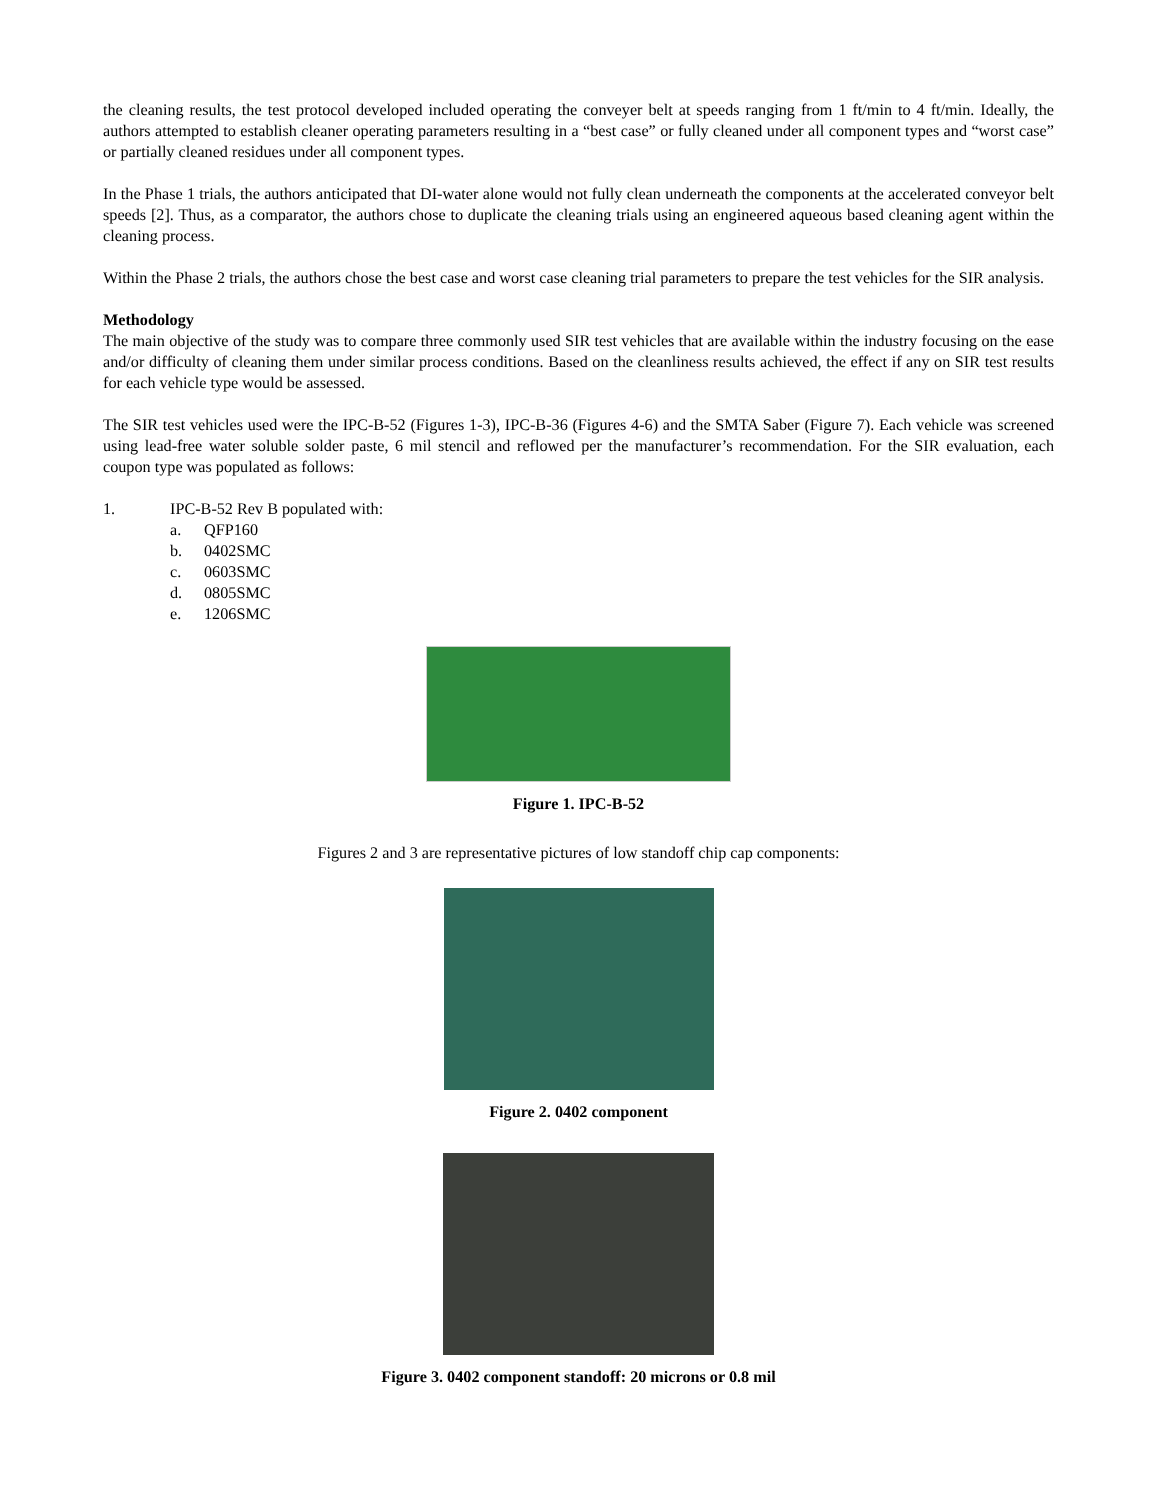the cleaning results, the test protocol developed included operating the conveyer belt at speeds ranging from 1 ft/min to 4 ft/min. Ideally, the authors attempted to establish cleaner operating parameters resulting in a “best case” or fully cleaned under all component types and “worst case” or partially cleaned residues under all component types.
In the Phase 1 trials, the authors anticipated that DI-water alone would not fully clean underneath the components at the accelerated conveyor belt speeds [2]. Thus, as a comparator, the authors chose to duplicate the cleaning trials using an engineered aqueous based cleaning agent within the cleaning process.
Within the Phase 2 trials, the authors chose the best case and worst case cleaning trial parameters to prepare the test vehicles for the SIR analysis.
Methodology
The main objective of the study was to compare three commonly used SIR test vehicles that are available within the industry focusing on the ease and/or difficulty of cleaning them under similar process conditions. Based on the cleanliness results achieved, the effect if any on SIR test results for each vehicle type would be assessed.
The SIR test vehicles used were the IPC-B-52 (Figures 1-3), IPC-B-36 (Figures 4-6) and the SMTA Saber (Figure 7). Each vehicle was screened using lead-free water soluble solder paste, 6 mil stencil and reflowed per the manufacturer’s recommendation. For the SIR evaluation, each coupon type was populated as follows:
1. IPC-B-52 Rev B populated with:
a. QFP160
b. 0402SMC
c. 0603SMC
d. 0805SMC
e. 1206SMC
Figure 1. IPC-B-52
Figures 2 and 3 are representative pictures of low standoff chip cap components:
Figure 2. 0402 component
Figure 3. 0402 component standoff: 20 microns or 0.8 mil